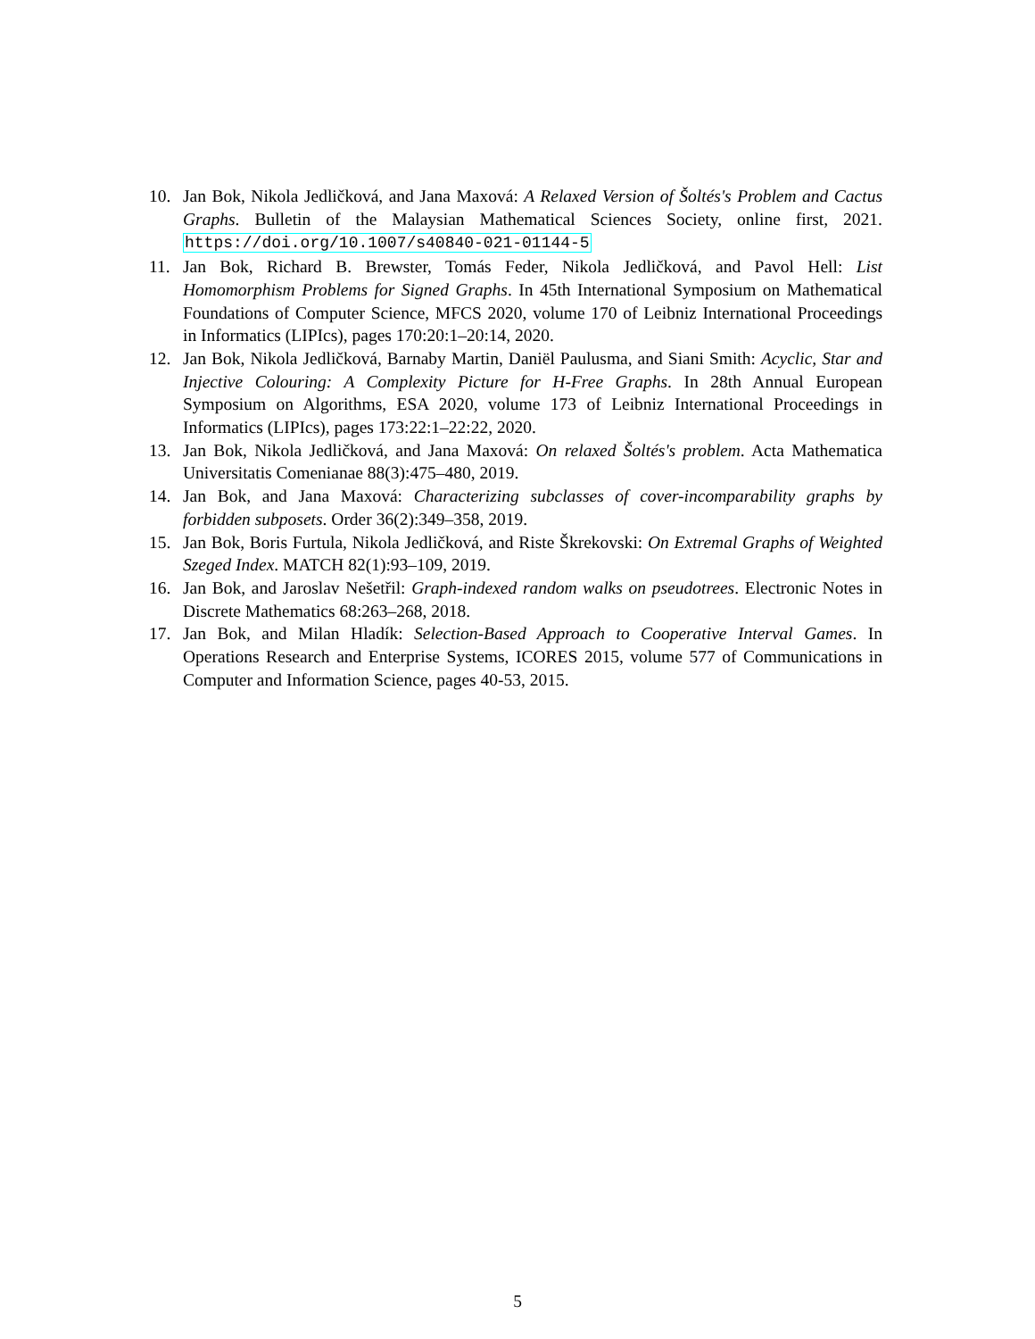10. Jan Bok, Nikola Jedličková, and Jana Maxová: A Relaxed Version of Šoltés's Problem and Cactus Graphs. Bulletin of the Malaysian Mathematical Sciences Society, online first, 2021. https://doi.org/10.1007/s40840-021-01144-5
11. Jan Bok, Richard B. Brewster, Tomás Feder, Nikola Jedličková, and Pavol Hell: List Homomorphism Problems for Signed Graphs. In 45th International Symposium on Mathematical Foundations of Computer Science, MFCS 2020, volume 170 of Leibniz International Proceedings in Informatics (LIPIcs), pages 170:20:1–20:14, 2020.
12. Jan Bok, Nikola Jedličková, Barnaby Martin, Daniël Paulusma, and Siani Smith: Acyclic, Star and Injective Colouring: A Complexity Picture for H-Free Graphs. In 28th Annual European Symposium on Algorithms, ESA 2020, volume 173 of Leibniz International Proceedings in Informatics (LIPIcs), pages 173:22:1–22:22, 2020.
13. Jan Bok, Nikola Jedličková, and Jana Maxová: On relaxed Šoltés's problem. Acta Mathematica Universitatis Comenianae 88(3):475–480, 2019.
14. Jan Bok, and Jana Maxová: Characterizing subclasses of cover-incomparability graphs by forbidden subposets. Order 36(2):349–358, 2019.
15. Jan Bok, Boris Furtula, Nikola Jedličková, and Riste Škrekovski: On Extremal Graphs of Weighted Szeged Index. MATCH 82(1):93–109, 2019.
16. Jan Bok, and Jaroslav Nešetřil: Graph-indexed random walks on pseudotrees. Electronic Notes in Discrete Mathematics 68:263–268, 2018.
17. Jan Bok, and Milan Hladík: Selection-Based Approach to Cooperative Interval Games. In Operations Research and Enterprise Systems, ICORES 2015, volume 577 of Communications in Computer and Information Science, pages 40-53, 2015.
5